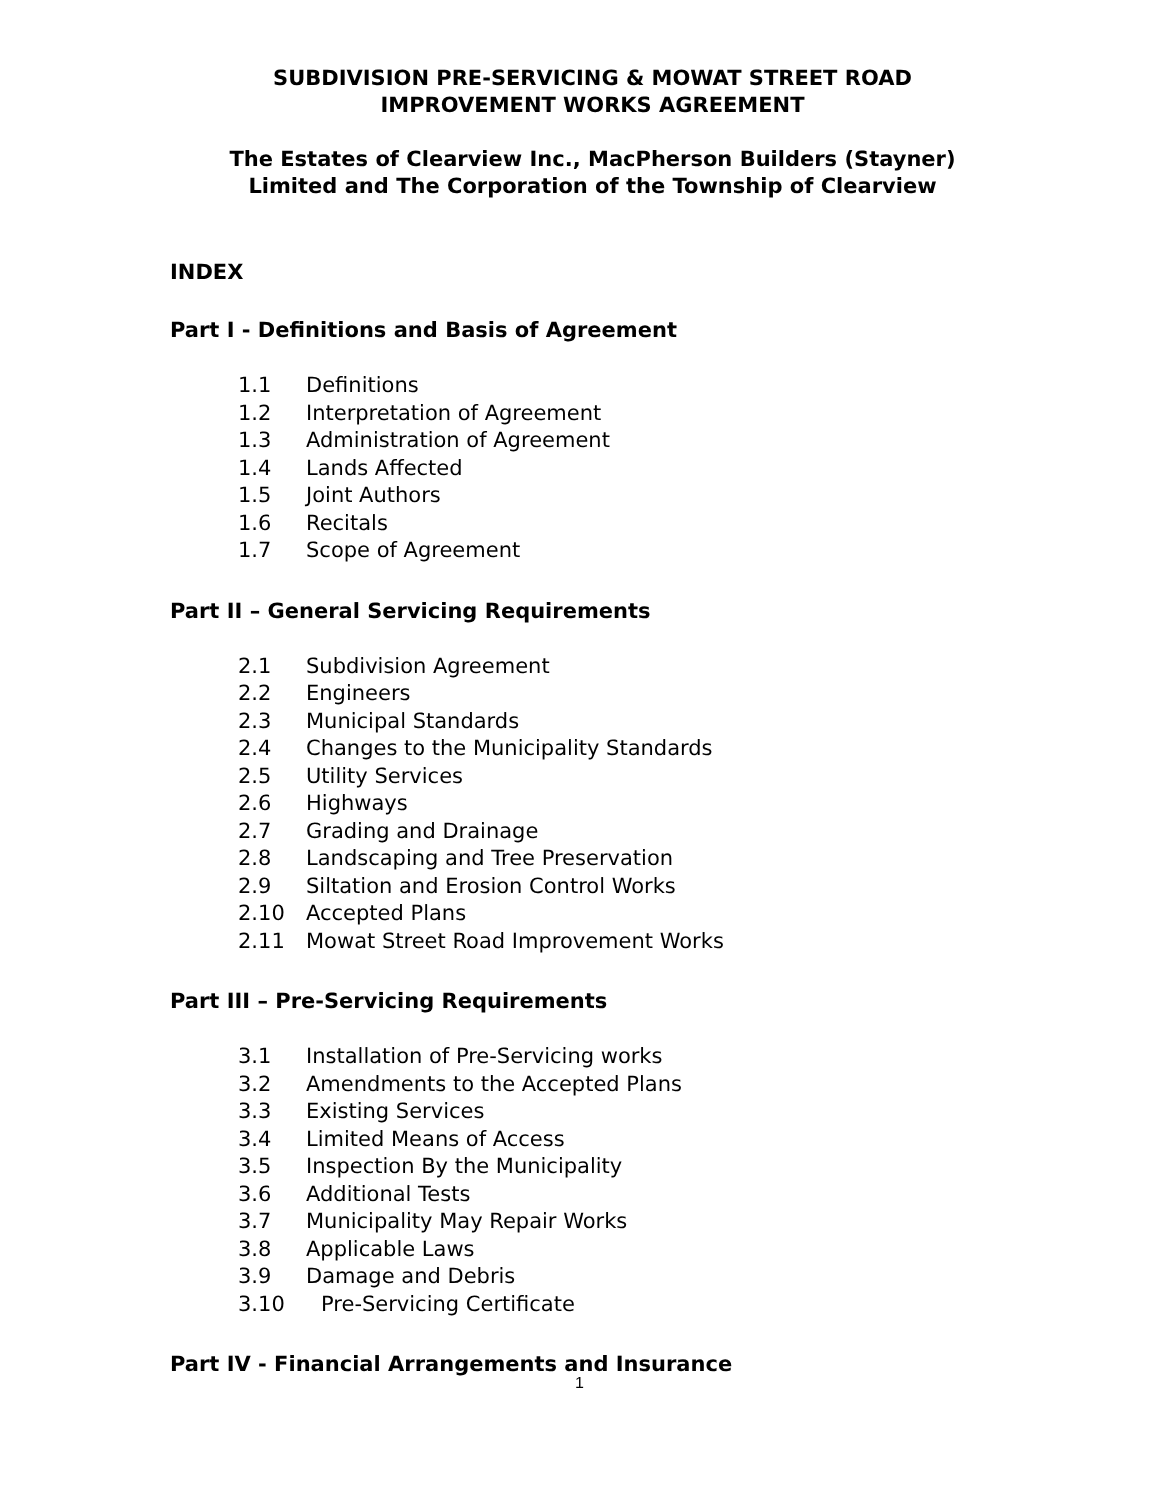SUBDIVISION PRE-SERVICING & MOWAT STREET ROAD
IMPROVEMENT WORKS AGREEMENT
The Estates of Clearview Inc., MacPherson Builders (Stayner)
Limited and The Corporation of the Township of Clearview
INDEX
Part I - Definitions and Basis of Agreement
1.1 Definitions
1.2 Interpretation of Agreement
1.3 Administration of Agreement
1.4 Lands Affected
1.5 Joint Authors
1.6 Recitals
1.7 Scope of Agreement
Part II – General Servicing Requirements
2.1 Subdivision Agreement
2.2 Engineers
2.3 Municipal Standards
2.4 Changes to the Municipality Standards
2.5 Utility Services
2.6 Highways
2.7 Grading and Drainage
2.8 Landscaping and Tree Preservation
2.9 Siltation and Erosion Control Works
2.10 Accepted Plans
2.11 Mowat Street Road Improvement Works
Part III – Pre-Servicing Requirements
3.1 Installation of Pre-Servicing works
3.2 Amendments to the Accepted Plans
3.3 Existing Services
3.4 Limited Means of Access
3.5 Inspection By the Municipality
3.6 Additional Tests
3.7 Municipality May Repair Works
3.8 Applicable Laws
3.9 Damage and Debris
3.10 Pre-Servicing Certificate
Part IV - Financial Arrangements and Insurance
1